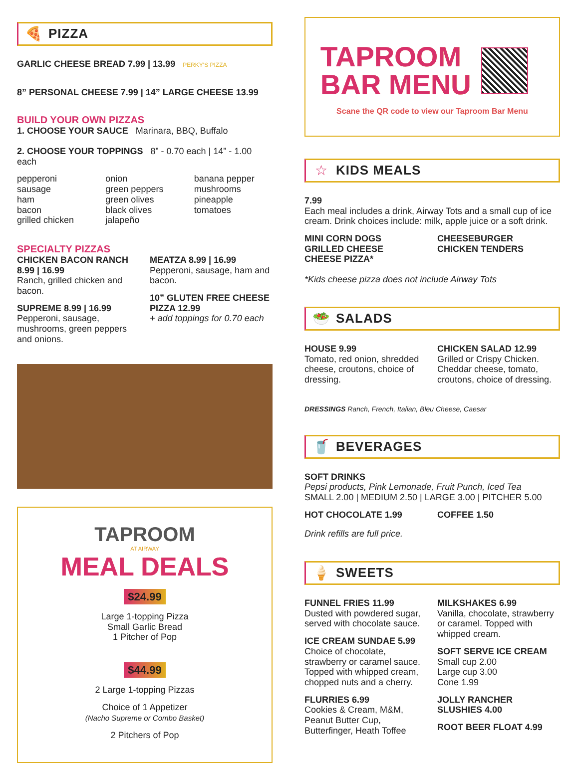🍕 PIZZA
GARLIC CHEESE BREAD 7.99 | 13.99 PERKY'S PIZZA
8” PERSONAL CHEESE 7.99 | 14” LARGE CHEESE 13.99
BUILD YOUR OWN PIZZAS
1. CHOOSE YOUR SAUCE Marinara, BBQ, Buffalo
2. CHOOSE YOUR TOPPINGS 8” - 0.70 each | 14” - 1.00 each
pepperoni
sausage
ham
bacon
grilled chicken
onion
green peppers
green olives
black olives
jalapeño
banana pepper
mushrooms
pineapple
tomatoes
SPECIALTY PIZZAS
CHICKEN BACON RANCH 8.99 | 16.99
Ranch, grilled chicken and bacon.
SUPREME 8.99 | 16.99
Pepperoni, sausage, mushrooms, green peppers and onions.
MEATZA 8.99 | 16.99
Pepperoni, sausage, ham and bacon.
10” GLUTEN FREE CHEESE PIZZA 12.99
+ add toppings for 0.70 each
TAPROOM
AT AIRWAY
MEAL DEALS
$24.99
Large 1-topping Pizza
Small Garlic Bread
1 Pitcher of Pop
$44.99
2 Large 1-topping Pizzas
Choice of 1 Appetizer
(Nacho Supreme or Combo Basket)
2 Pitchers of Pop
TAPROOM
BAR MENU
Scane the QR code to view our Taproom Bar Menu
☆ KIDS MEALS
7.99
Each meal includes a drink, Airway Tots and a small cup of ice cream. Drink choices include: milk, apple juice or a soft drink.
MINI CORN DOGS
GRILLED CHEESE
CHEESE PIZZA*
CHEESEBURGER
CHICKEN TENDERS
*Kids cheese pizza does not include Airway Tots
🥗 SALADS
HOUSE 9.99
Tomato, red onion, shredded cheese, croutons, choice of dressing.
CHICKEN SALAD 12.99
Grilled or Crispy Chicken. Cheddar cheese, tomato, croutons, choice of dressing.
DRESSINGS Ranch, French, Italian, Bleu Cheese, Caesar
🥤 BEVERAGES
SOFT DRINKS
Pepsi products, Pink Lemonade, Fruit Punch, Iced Tea
SMALL 2.00 | MEDIUM 2.50 | LARGE 3.00 | PITCHER 5.00
HOT CHOCOLATE 1.99 COFFEE 1.50
Drink refills are full price.
🍦 SWEETS
FUNNEL FRIES 11.99
Dusted with powdered sugar, served with chocolate sauce.
ICE CREAM SUNDAE 5.99
Choice of chocolate, strawberry or caramel sauce. Topped with whipped cream, chopped nuts and a cherry.
FLURRIES 6.99
Cookies & Cream, M&M, Peanut Butter Cup, Butterfinger, Heath Toffee
MILKSHAKES 6.99
Vanilla, chocolate, strawberry or caramel. Topped with whipped cream.
SOFT SERVE ICE CREAM
Small cup 2.00
Large cup 3.00
Cone 1.99
JOLLY RANCHER SLUSHIES 4.00
ROOT BEER FLOAT 4.99